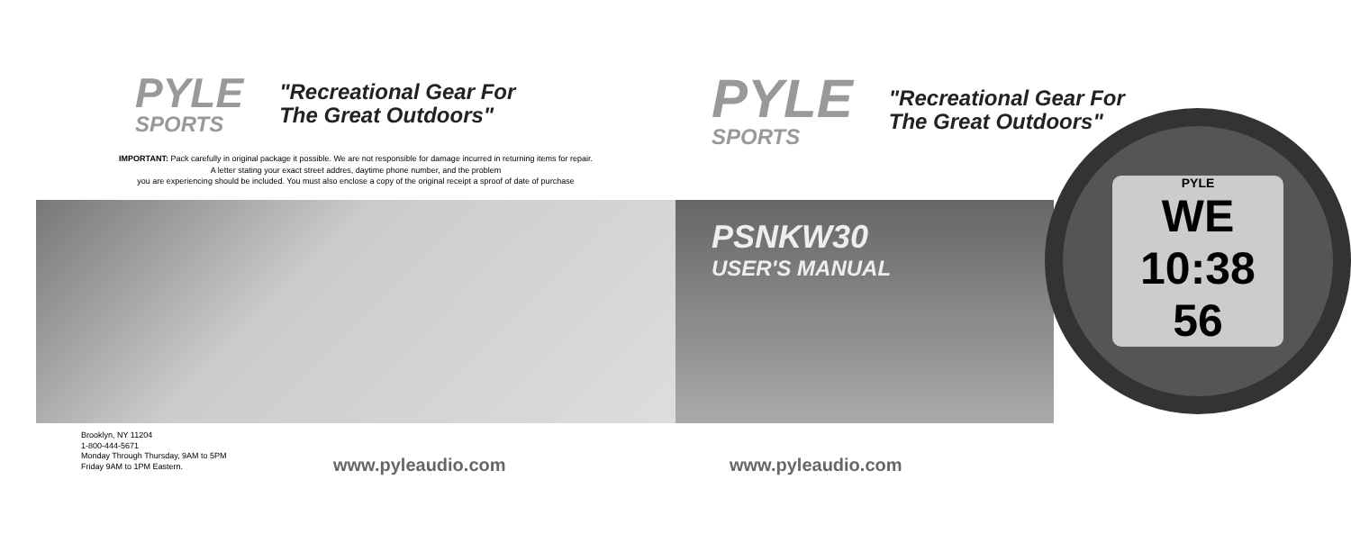PYLE
SPORTS
"Recreational Gear For
The Great Outdoors"
IMPORTANT: Pack carefully in original package it possible. We are not responsible for damage incurred in returning items for repair.
A letter stating your exact street addres, daytime phone number, and the problem
you are experiencing should be included. You must also enclose a copy of the original receipt a sproof of date of purchase
Brooklyn, NY 11204
1-800-444-5671
Monday Through Thursday, 9AM to 5PM
Friday 9AM to 1PM Eastern.
www.pyleaudio.com
PYLE
SPORTS
"Recreational Gear For
The Great Outdoors"
PSNKW30
USER'S MANUAL
www.pyleaudio.com
PYLE
WE
10:38
56